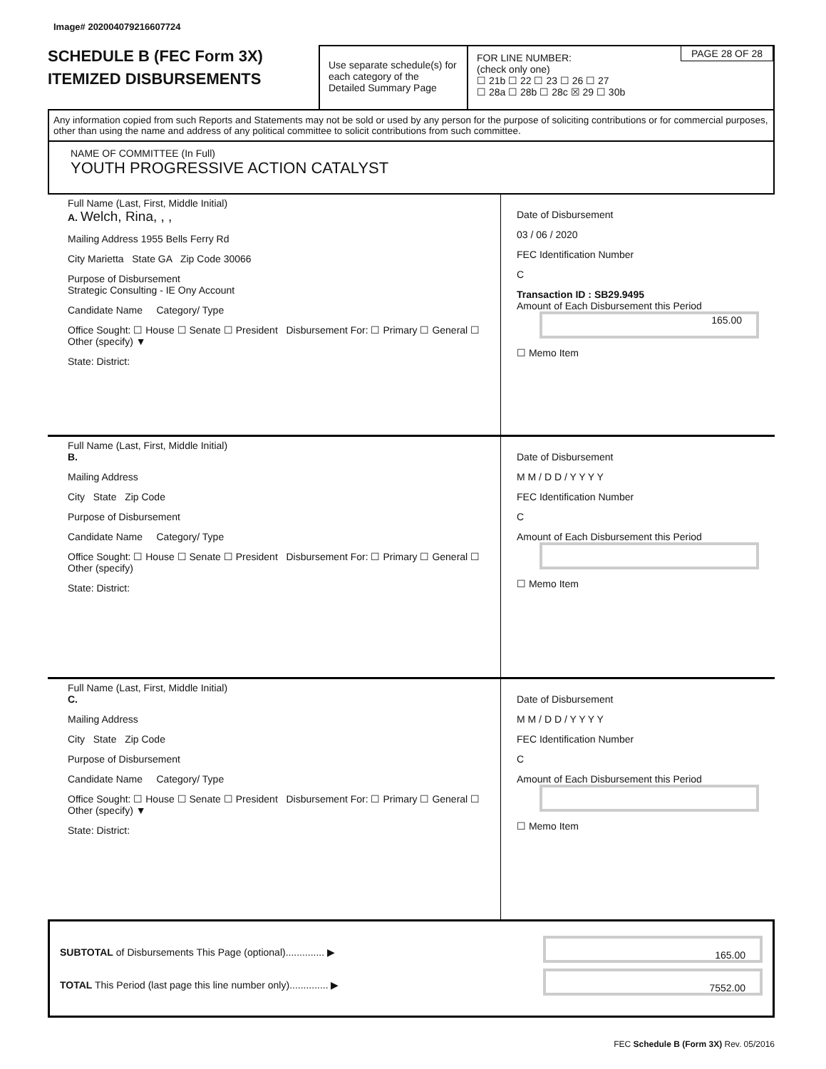Image# 202004079216607724
SCHEDULE B (FEC Form 3X)
ITEMIZED DISBURSEMENTS
Use separate schedule(s) for each category of the Detailed Summary Page
PAGE 28 OF 28 FOR LINE NUMBER:
(check only one)
☐ 21b ☐ 22 ☐ 23 ☐ 26 ☐ 27
☐ 28a ☐ 28b ☐ 28c ☒ 29 ☐ 30b
Any information copied from such Reports and Statements may not be sold or used by any person for the purpose of soliciting contributions or for commercial purposes, other than using the name and address of any political committee to solicit contributions from such committee.
NAME OF COMMITTEE (In Full)
YOUTH PROGRESSIVE ACTION CATALYST
Full Name (Last, First, Middle Initial)
A. Welch, Rina, , ,
Mailing Address 1955 Bells Ferry Rd
City Marietta State GA Zip Code 30066
Purpose of Disbursement
Strategic Consulting - IE Ony Account
Candidate Name Category/ Type
Office Sought: ☐ House ☐ Senate ☐ President Disbursement For: ☐ Primary ☐ General ☐ Other (specify) ▼
State: District:
Date of Disbursement
03 / 06 / 2020
FEC Identification Number
C
Transaction ID : SB29.9495
Amount of Each Disbursement this Period
165.00
☐ Memo Item
Full Name (Last, First, Middle Initial)
B.
Mailing Address
City State Zip Code
Purpose of Disbursement
Candidate Name Category/ Type
Office Sought: ☐ House ☐ Senate ☐ President Disbursement For: ☐ Primary ☐ General ☐ Other (specify)
State: District:
Date of Disbursement
M M / D D / Y Y Y Y
FEC Identification Number
C
Amount of Each Disbursement this Period
☐ Memo Item
Full Name (Last, First, Middle Initial)
C.
Mailing Address
City State Zip Code
Purpose of Disbursement
Candidate Name Category/ Type
Office Sought: ☐ House ☐ Senate ☐ President Disbursement For: ☐ Primary ☐ General ☐ Other (specify) ▼
State: District:
Date of Disbursement
M M / D D / Y Y Y Y
FEC Identification Number
C
Amount of Each Disbursement this Period
☐ Memo Item
SUBTOTAL of Disbursements This Page (optional).............. ▶
165.00
TOTAL This Period (last page this line number only).............. ▶
7552.00
FEC Schedule B (Form 3X) Rev. 05/2016